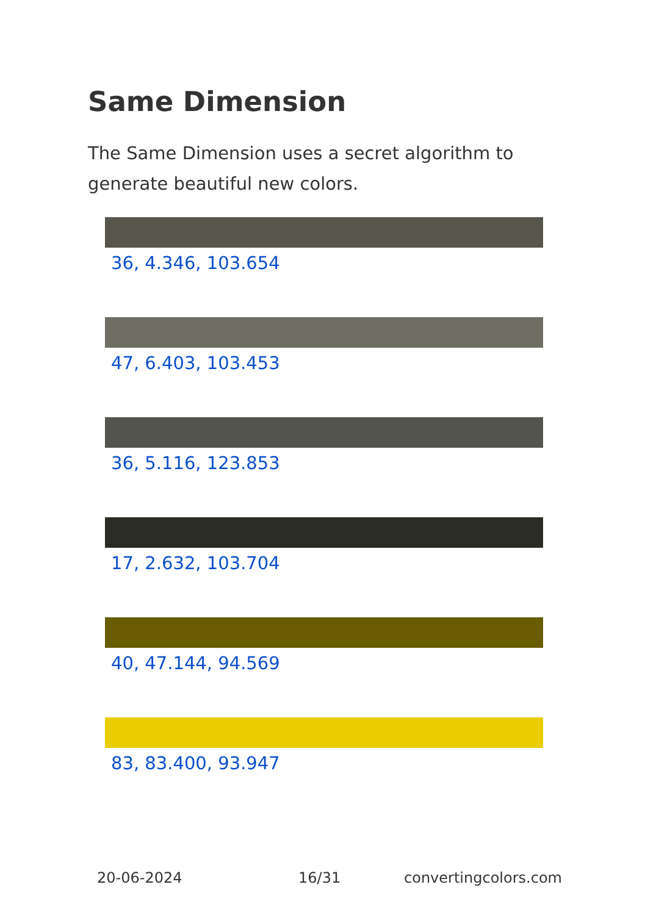Same Dimension
The Same Dimension uses a secret algorithm to generate beautiful new colors.
36, 4.346, 103.654
47, 6.403, 103.453
36, 5.116, 123.853
17, 2.632, 103.704
40, 47.144, 94.569
83, 83.400, 93.947
20-06-2024 16/31 convertingcolors.com